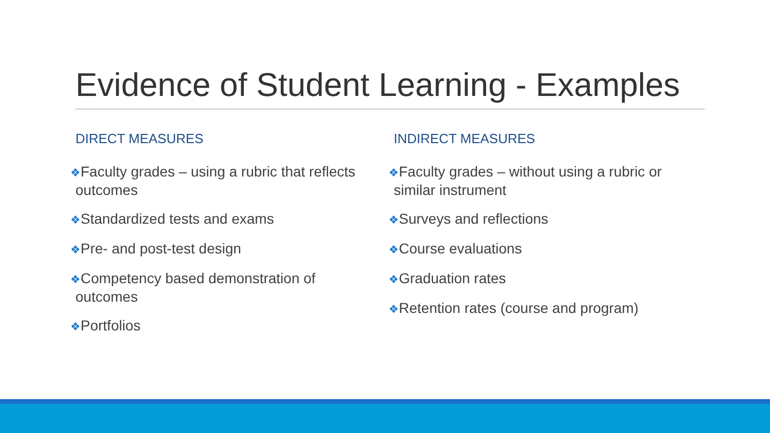Evidence of Student Learning - Examples
DIRECT MEASURES
❖Faculty grades – using a rubric that reflects outcomes
❖Standardized tests and exams
❖Pre- and post-test design
❖Competency based demonstration of outcomes
❖Portfolios
INDIRECT MEASURES
❖Faculty grades – without using a rubric or similar instrument
❖Surveys and reflections
❖Course evaluations
❖Graduation rates
❖Retention rates (course and program)